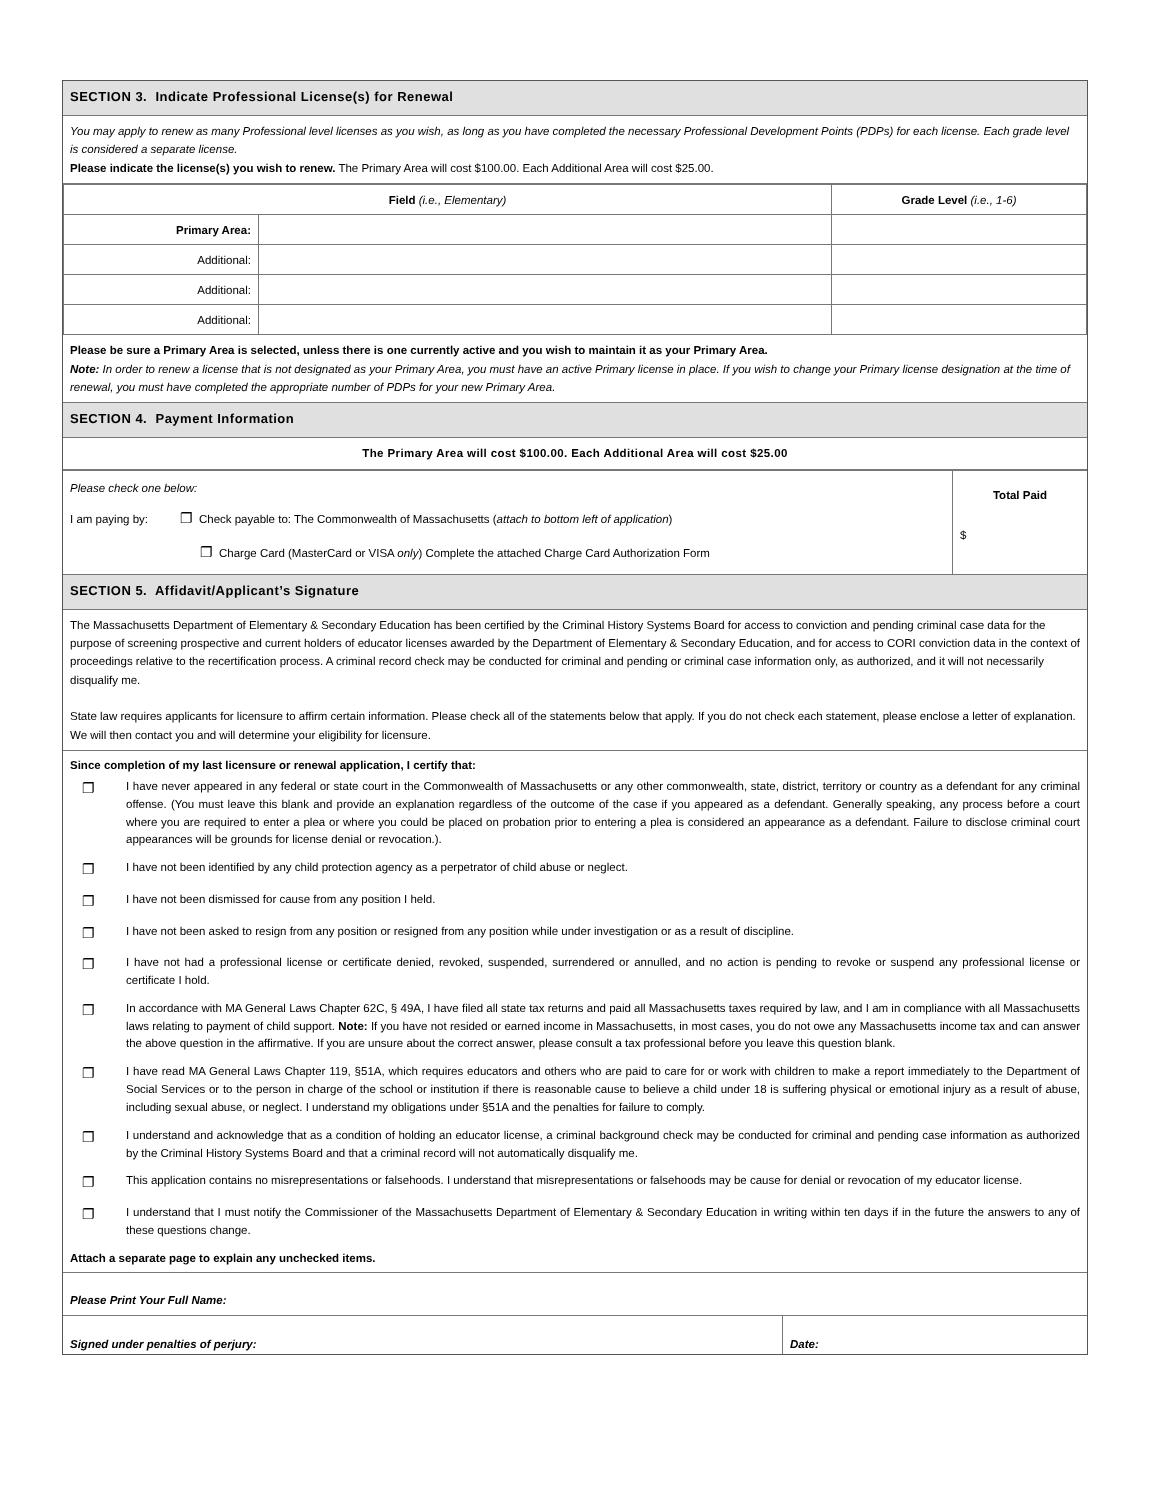SECTION 3. Indicate Professional License(s) for Renewal
You may apply to renew as many Professional level licenses as you wish, as long as you have completed the necessary Professional Development Points (PDPs) for each license. Each grade level is considered a separate license.
Please indicate the license(s) you wish to renew. The Primary Area will cost $100.00. Each Additional Area will cost $25.00.
| Field (i.e., Elementary) | | Grade Level (i.e., 1-6) |
| --- | --- | --- |
| Primary Area: | | |
| Additional: | | |
| Additional: | | |
| Additional: | | |
Please be sure a Primary Area is selected, unless there is one currently active and you wish to maintain it as your Primary Area.
Note: In order to renew a license that is not designated as your Primary Area, you must have an active Primary license in place. If you wish to change your Primary license designation at the time of renewal, you must have completed the appropriate number of PDPs for your new Primary Area.
SECTION 4. Payment Information
The Primary Area will cost $100.00. Each Additional Area will cost $25.00
| Please check one below: I am paying by: ❐ Check payable to: The Commonwealth of Massachusetts ( attach to bottom left of application ) ❐ Charge Card (MasterCard or VISA only ) Complete the attached Charge Card Authorization Form | Total Paid $ |
SECTION 5. Affidavit/Applicant’s Signature
The Massachusetts Department of Elementary & Secondary Education has been certified by the Criminal History Systems Board for access to conviction and pending criminal case data for the purpose of screening prospective and current holders of educator licenses awarded by the Department of Elementary & Secondary Education, and for access to CORI conviction data in the context of proceedings relative to the recertification process. A criminal record check may be conducted for criminal and pending or criminal case information only, as authorized, and it will not necessarily disqualify me.
State law requires applicants for licensure to affirm certain information. Please check all of the statements below that apply. If you do not check each statement, please enclose a letter of explanation. We will then contact you and will determine your eligibility for licensure.
Since completion of my last licensure or renewal application, I certify that:
❐ I have never appeared in any federal or state court in the Commonwealth of Massachusetts or any other commonwealth, state, district, territory or country as a defendant for any criminal offense. (You must leave this blank and provide an explanation regardless of the outcome of the case if you appeared as a defendant. Generally speaking, any process before a court where you are required to enter a plea or where you could be placed on probation prior to entering a plea is considered an appearance as a defendant. Failure to disclose criminal court appearances will be grounds for license denial or revocation.).
❐ I have not been identified by any child protection agency as a perpetrator of child abuse or neglect.
❐ I have not been dismissed for cause from any position I held.
❐ I have not been asked to resign from any position or resigned from any position while under investigation or as a result of discipline.
❐ I have not had a professional license or certificate denied, revoked, suspended, surrendered or annulled, and no action is pending to revoke or suspend any professional license or certificate I hold.
❐ In accordance with MA General Laws Chapter 62C, § 49A, I have filed all state tax returns and paid all Massachusetts taxes required by law, and I am in compliance with all Massachusetts laws relating to payment of child support. Note: If you have not resided or earned income in Massachusetts, in most cases, you do not owe any Massachusetts income tax and can answer the above question in the affirmative. If you are unsure about the correct answer, please consult a tax professional before you leave this question blank.
❐ I have read MA General Laws Chapter 119, §51A, which requires educators and others who are paid to care for or work with children to make a report immediately to the Department of Social Services or to the person in charge of the school or institution if there is reasonable cause to believe a child under 18 is suffering physical or emotional injury as a result of abuse, including sexual abuse, or neglect. I understand my obligations under §51A and the penalties for failure to comply.
❐ I understand and acknowledge that as a condition of holding an educator license, a criminal background check may be conducted for criminal and pending case information as authorized by the Criminal History Systems Board and that a criminal record will not automatically disqualify me.
❐ This application contains no misrepresentations or falsehoods. I understand that misrepresentations or falsehoods may be cause for denial or revocation of my educator license.
❐ I understand that I must notify the Commissioner of the Massachusetts Department of Elementary & Secondary Education in writing within ten days if in the future the answers to any of these questions change.
Attach a separate page to explain any unchecked items.
Please Print Your Full Name:
| Signed under penalties of perjury: | Date: |